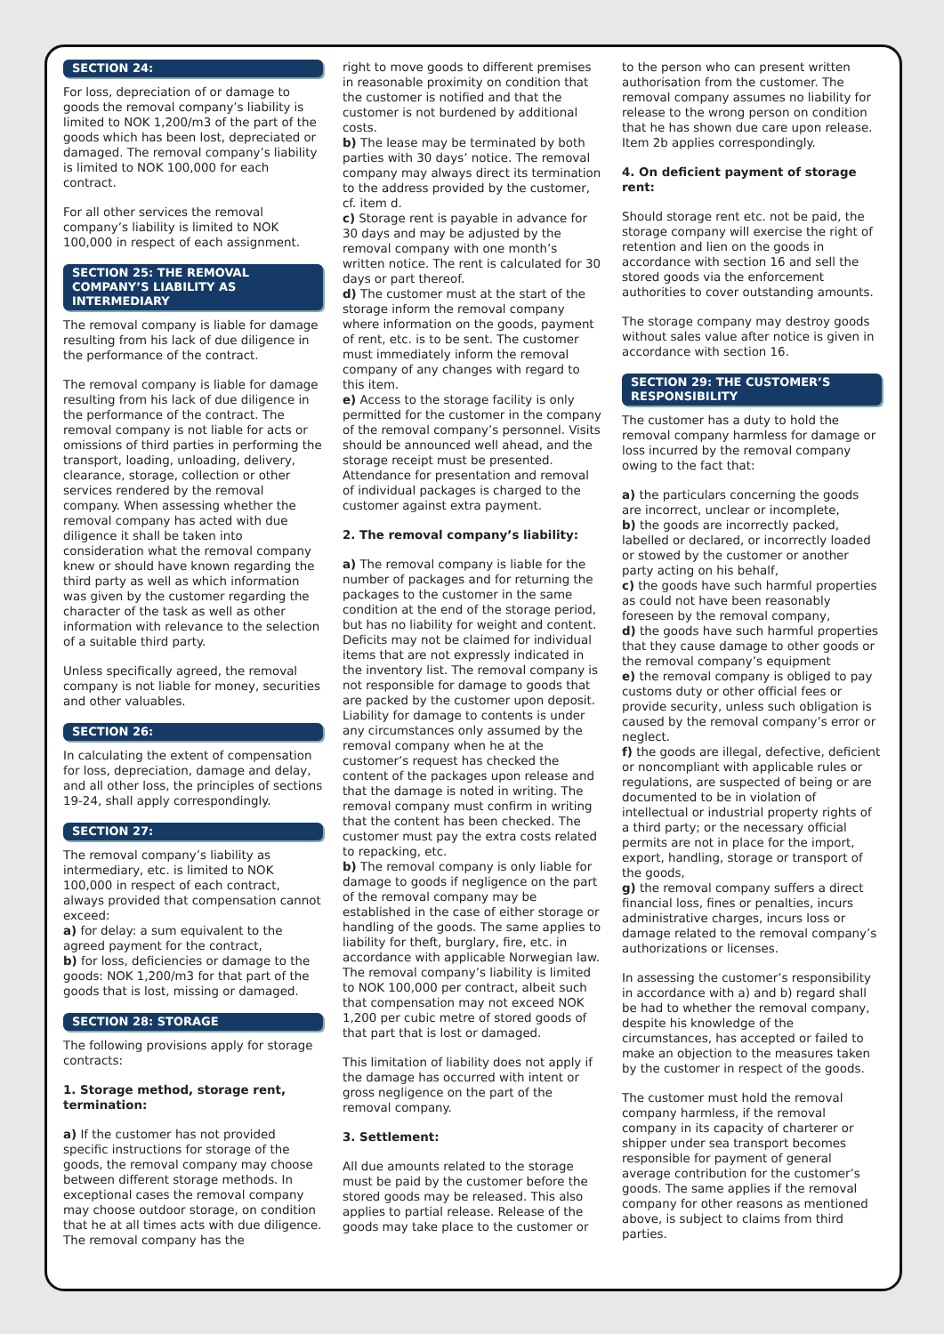SECTION 24:
For loss, depreciation of or damage to goods the removal company’s liability is limited to NOK 1,200/m3 of the part of the goods which has been lost, depreciated or damaged. The removal company’s liability is limited to NOK 100,000 for each contract.
For all other services the removal company’s liability is limited to NOK 100,000 in respect of each assignment.
SECTION 25: THE REMOVAL COMPANY’S LIABILITY AS INTERMEDIARY
The removal company is liable for damage resulting from his lack of due diligence in the performance of the contract.
The removal company is liable for damage resulting from his lack of due diligence in the performance of the contract. The removal company is not liable for acts or omissions of third parties in performing the transport, loading, unloading, delivery, clearance, storage, collection or other services rendered by the removal company. When assessing whether the removal company has acted with due diligence it shall be taken into consideration what the removal company knew or should have known regarding the third party as well as which information was given by the customer regarding the character of the task as well as other information with relevance to the selection of a suitable third party.
Unless specifically agreed, the removal company is not liable for money, securities and other valuables.
SECTION 26:
In calculating the extent of compensation for loss, depreciation, damage and delay, and all other loss, the principles of sections 19-24, shall apply correspondingly.
SECTION 27:
The removal company’s liability as intermediary, etc. is limited to NOK 100,000 in respect of each contract, always provided that compensation cannot exceed:
a) for delay: a sum equivalent to the agreed payment for the contract,
b) for loss, deficiencies or damage to the goods: NOK 1,200/m3 for that part of the goods that is lost, missing or damaged.
SECTION 28: STORAGE
The following provisions apply for storage contracts:
1. Storage method, storage rent, termination:
a) If the customer has not provided specific instructions for storage of the goods, the removal company may choose between different storage methods. In exceptional cases the removal company may choose outdoor storage, on condition that he at all times acts with due diligence. The removal company has the
right to move goods to different premises in reasonable proximity on condition that the customer is notified and that the customer is not burdened by additional costs.
b) The lease may be terminated by both parties with 30 days’ notice. The removal company may always direct its termination to the address provided by the customer, cf. item d.
c) Storage rent is payable in advance for 30 days and may be adjusted by the removal company with one month’s written notice. The rent is calculated for 30 days or part thereof.
d) The customer must at the start of the storage inform the removal company where information on the goods, payment of rent, etc. is to be sent. The customer must immediately inform the removal company of any changes with regard to this item.
e) Access to the storage facility is only permitted for the customer in the company of the removal company’s personnel. Visits should be announced well ahead, and the storage receipt must be presented. Attendance for presentation and removal of individual packages is charged to the customer against extra payment.
2. The removal company’s liability:
a) The removal company is liable for the number of packages and for returning the packages to the customer in the same condition at the end of the storage period, but has no liability for weight and content. Deficits may not be claimed for individual items that are not expressly indicated in the inventory list. The removal company is not responsible for damage to goods that are packed by the customer upon deposit. Liability for damage to contents is under any circumstances only assumed by the removal company when he at the customer’s request has checked the content of the packages upon release and that the damage is noted in writing. The removal company must confirm in writing that the content has been checked. The customer must pay the extra costs related to repacking, etc.
b) The removal company is only liable for damage to goods if negligence on the part of the removal company may be established in the case of either storage or handling of the goods. The same applies to liability for theft, burglary, fire, etc. in accordance with applicable Norwegian law. The removal company’s liability is limited to NOK 100,000 per contract, albeit such that compensation may not exceed NOK 1,200 per cubic metre of stored goods of that part that is lost or damaged.
This limitation of liability does not apply if the damage has occurred with intent or gross negligence on the part of the removal company.
3. Settlement:
All due amounts related to the storage must be paid by the customer before the stored goods may be released. This also applies to partial release. Release of the goods may take place to the customer or
to the person who can present written authorisation from the customer. The removal company assumes no liability for release to the wrong person on condition that he has shown due care upon release. Item 2b applies correspondingly.
4. On deficient payment of storage rent:
Should storage rent etc. not be paid, the storage company will exercise the right of retention and lien on the goods in accordance with section 16 and sell the stored goods via the enforcement authorities to cover outstanding amounts.
The storage company may destroy goods without sales value after notice is given in accordance with section 16.
SECTION 29: THE CUSTOMER’S RESPONSIBILITY
The customer has a duty to hold the removal company harmless for damage or loss incurred by the removal company owing to the fact that:
a) the particulars concerning the goods are incorrect, unclear or incomplete,
b) the goods are incorrectly packed, labelled or declared, or incorrectly loaded or stowed by the customer or another party acting on his behalf,
c) the goods have such harmful properties as could not have been reasonably foreseen by the removal company,
d) the goods have such harmful properties that they cause damage to other goods or the removal company’s equipment
e) the removal company is obliged to pay customs duty or other official fees or provide security, unless such obligation is caused by the removal company’s error or neglect.
f) the goods are illegal, defective, deficient or noncompliant with applicable rules or regulations, are suspected of being or are documented to be in violation of intellectual or industrial property rights of a third party; or the necessary official permits are not in place for the import, export, handling, storage or transport of the goods,
g) the removal company suffers a direct financial loss, fines or penalties, incurs administrative charges, incurs loss or damage related to the removal company’s authorizations or licenses.
In assessing the customer’s responsibility in accordance with a) and b) regard shall be had to whether the removal company, despite his knowledge of the circumstances, has accepted or failed to make an objection to the measures taken by the customer in respect of the goods.
The customer must hold the removal company harmless, if the removal company in its capacity of charterer or shipper under sea transport becomes responsible for payment of general average contribution for the customer’s goods. The same applies if the removal company for other reasons as mentioned above, is subject to claims from third parties.